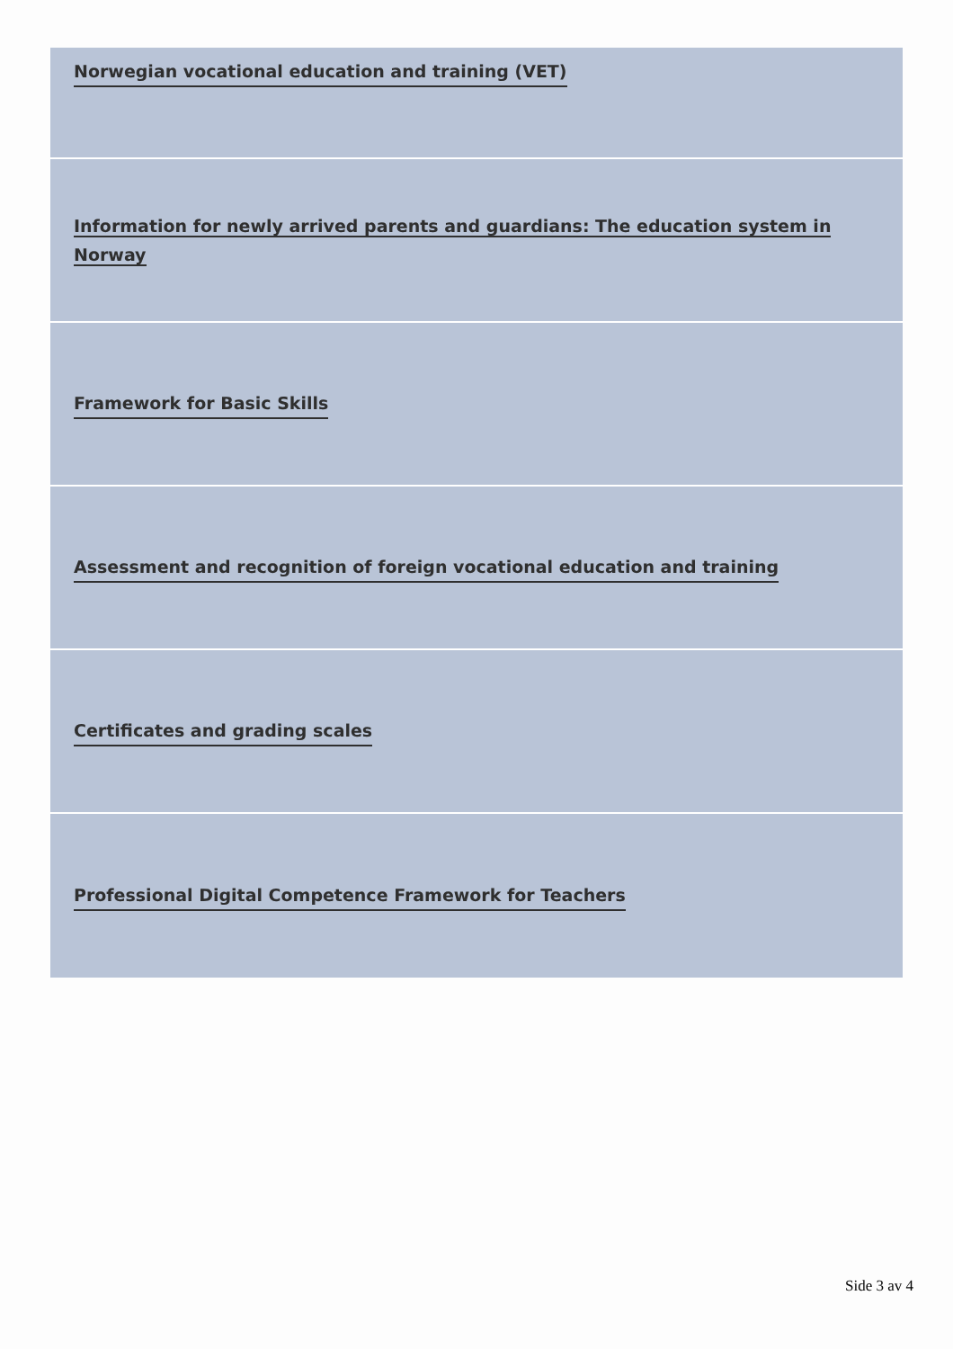Norwegian vocational education and training (VET)
Information for newly arrived parents and guardians: The education system in Norway
Framework for Basic Skills
Assessment and recognition of foreign vocational education and training
Certificates and grading scales
Professional Digital Competence Framework for Teachers
Side 3 av 4